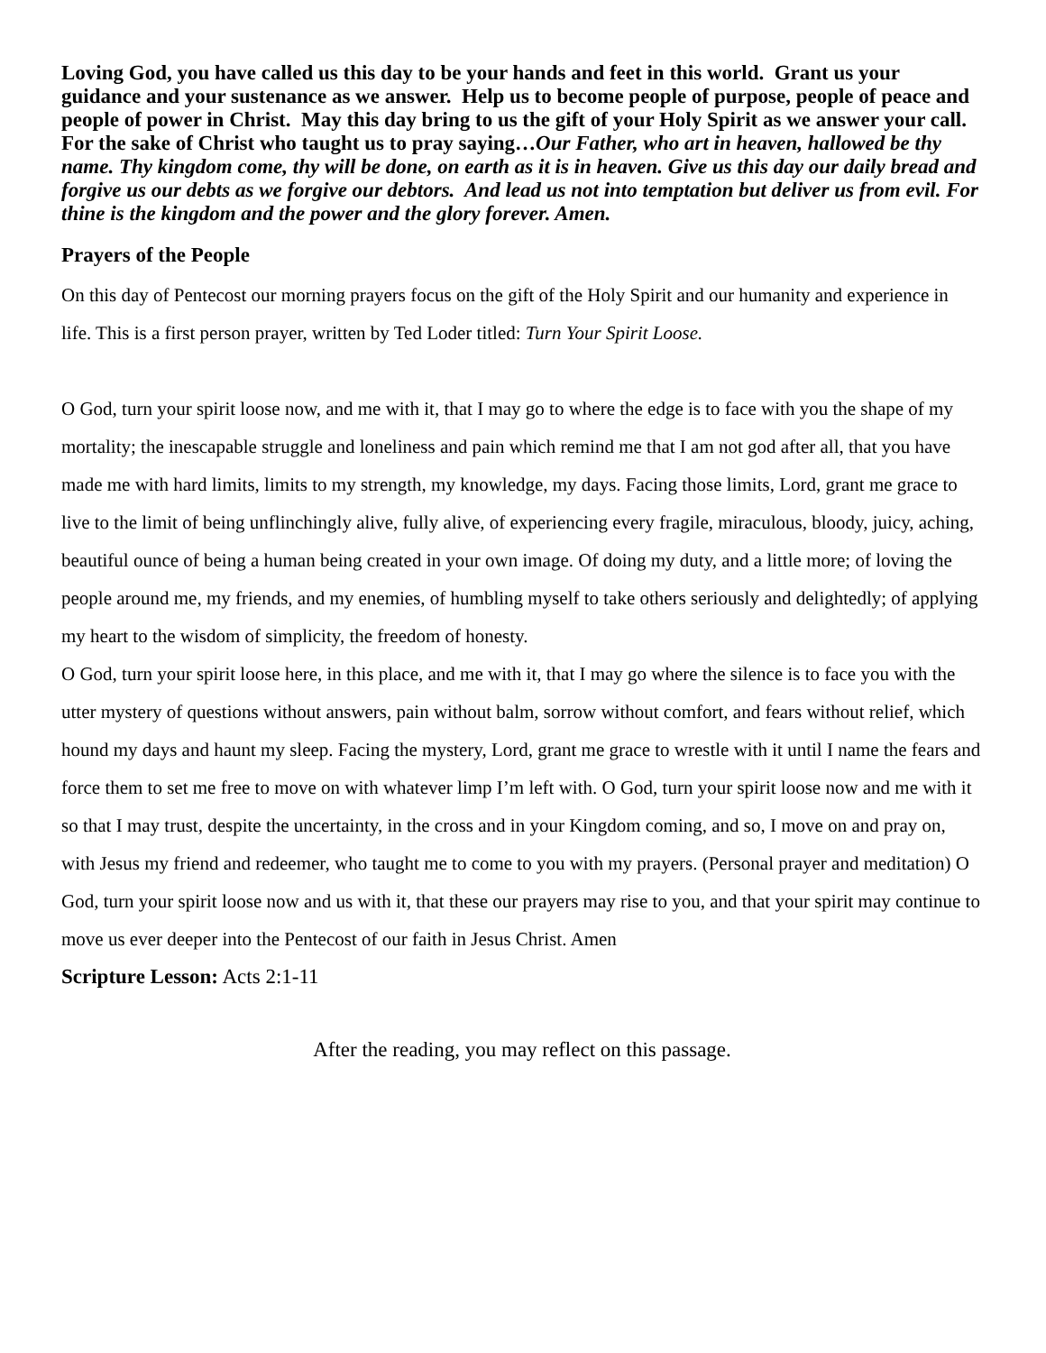Loving God, you have called us this day to be your hands and feet in this world. Grant us your guidance and your sustenance as we answer. Help us to become people of purpose, people of peace and people of power in Christ. May this day bring to us the gift of your Holy Spirit as we answer your call. For the sake of Christ who taught us to pray saying…Our Father, who art in heaven, hallowed be thy name. Thy kingdom come, thy will be done, on earth as it is in heaven. Give us this day our daily bread and forgive us our debts as we forgive our debtors. And lead us not into temptation but deliver us from evil. For thine is the kingdom and the power and the glory forever. Amen.
Prayers of the People
On this day of Pentecost our morning prayers focus on the gift of the Holy Spirit and our humanity and experience in life. This is a first person prayer, written by Ted Loder titled: Turn Your Spirit Loose.
O God, turn your spirit loose now, and me with it, that I may go to where the edge is to face with you the shape of my mortality; the inescapable struggle and loneliness and pain which remind me that I am not god after all, that you have made me with hard limits, limits to my strength, my knowledge, my days. Facing those limits, Lord, grant me grace to live to the limit of being unflinchingly alive, fully alive, of experiencing every fragile, miraculous, bloody, juicy, aching, beautiful ounce of being a human being created in your own image. Of doing my duty, and a little more; of loving the people around me, my friends, and my enemies, of humbling myself to take others seriously and delightedly; of applying my heart to the wisdom of simplicity, the freedom of honesty.
O God, turn your spirit loose here, in this place, and me with it, that I may go where the silence is to face you with the utter mystery of questions without answers, pain without balm, sorrow without comfort, and fears without relief, which hound my days and haunt my sleep. Facing the mystery, Lord, grant me grace to wrestle with it until I name the fears and force them to set me free to move on with whatever limp I’m left with. O God, turn your spirit loose now and me with it so that I may trust, despite the uncertainty, in the cross and in your Kingdom coming, and so, I move on and pray on, with Jesus my friend and redeemer, who taught me to come to you with my prayers. (Personal prayer and meditation) O God, turn your spirit loose now and us with it, that these our prayers may rise to you, and that your spirit may continue to move us ever deeper into the Pentecost of our faith in Jesus Christ. Amen
Scripture Lesson: Acts 2:1-11
After the reading, you may reflect on this passage.